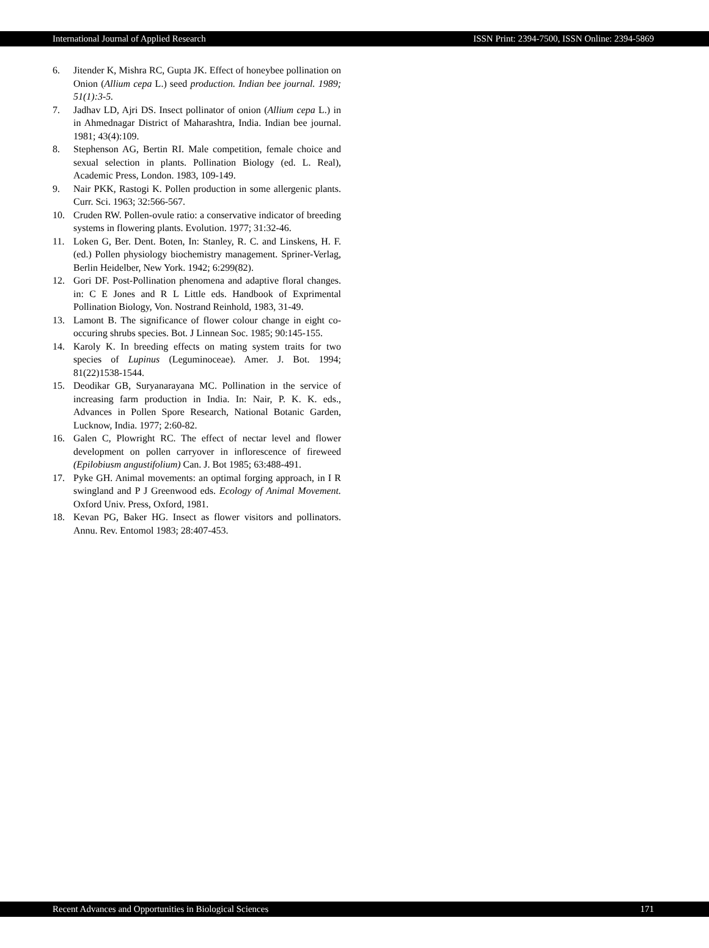International Journal of Applied Research ISSN Print: 2394-7500, ISSN Online: 2394-5869
6. Jitender K, Mishra RC, Gupta JK. Effect of honeybee pollination on Onion (Allium cepa L.) seed production. Indian bee journal. 1989; 51(1):3-5.
7. Jadhav LD, Ajri DS. Insect pollinator of onion (Allium cepa L.) in in Ahmednagar District of Maharashtra, India. Indian bee journal. 1981; 43(4):109.
8. Stephenson AG, Bertin RI. Male competition, female choice and sexual selection in plants. Pollination Biology (ed. L. Real), Academic Press, London. 1983, 109-149.
9. Nair PKK, Rastogi K. Pollen production in some allergenic plants. Curr. Sci. 1963; 32:566-567.
10. Cruden RW. Pollen-ovule ratio: a conservative indicator of breeding systems in flowering plants. Evolution. 1977; 31:32-46.
11. Loken G, Ber. Dent. Boten, In: Stanley, R. C. and Linskens, H. F. (ed.) Pollen physiology biochemistry management. Spriner-Verlag, Berlin Heidelber, New York. 1942; 6:299(82).
12. Gori DF. Post-Pollination phenomena and adaptive floral changes. in: C E Jones and R L Little eds. Handbook of Exprimental Pollination Biology, Von. Nostrand Reinhold, 1983, 31-49.
13. Lamont B. The significance of flower colour change in eight co-occuring shrubs species. Bot. J Linnean Soc. 1985; 90:145-155.
14. Karoly K. In breeding effects on mating system traits for two species of Lupinus (Leguminoceae). Amer. J. Bot. 1994; 81(22)1538-1544.
15. Deodikar GB, Suryanarayana MC. Pollination in the service of increasing farm production in India. In: Nair, P. K. K. eds., Advances in Pollen Spore Research, National Botanic Garden, Lucknow, India. 1977; 2:60-82.
16. Galen C, Plowright RC. The effect of nectar level and flower development on pollen carryover in inflorescence of fireweed (Epilobiusm angustifolium) Can. J. Bot 1985; 63:488-491.
17. Pyke GH. Animal movements: an optimal forging approach, in I R swingland and P J Greenwood eds. Ecology of Animal Movement. Oxford Univ. Press, Oxford, 1981.
18. Kevan PG, Baker HG. Insect as flower visitors and pollinators. Annu. Rev. Entomol 1983; 28:407-453.
Recent Advances and Opportunities in Biological Sciences 171